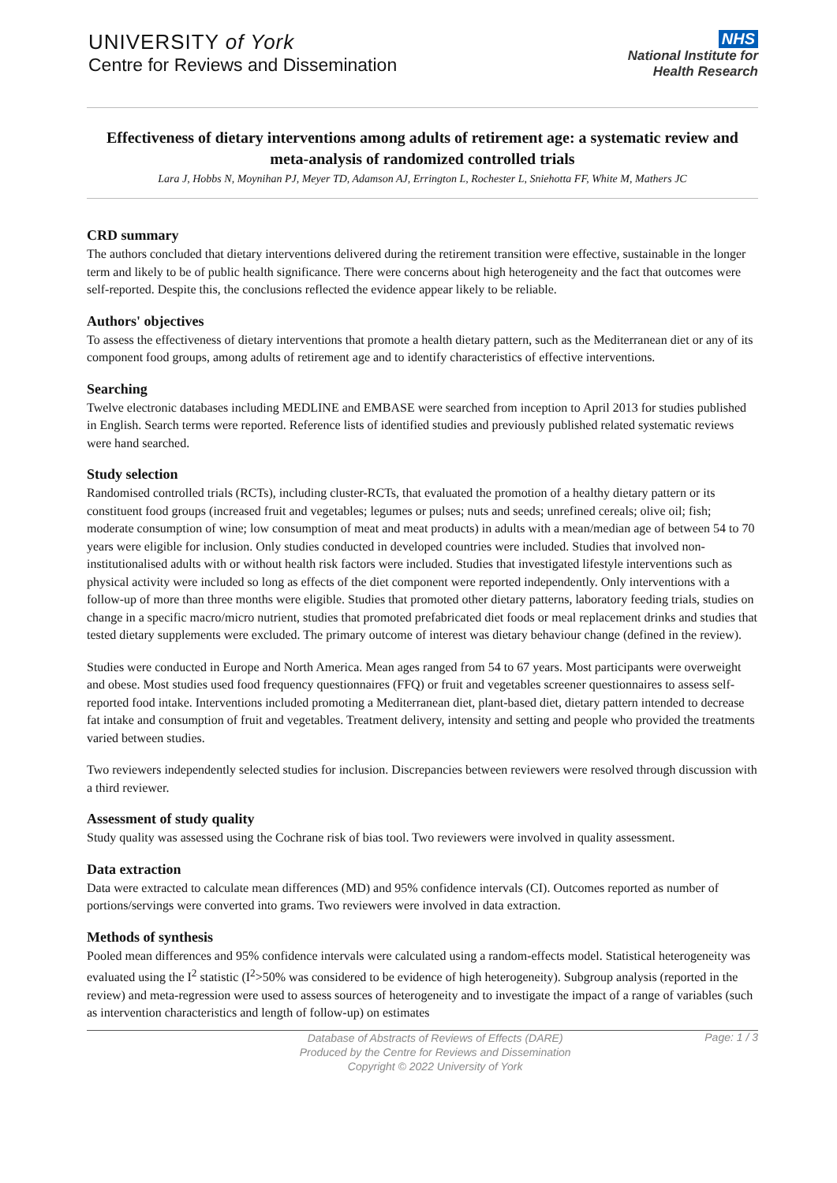UNIVERSITY of York
Centre for Reviews and Dissemination
NHS
National Institute for
Health Research
Effectiveness of dietary interventions among adults of retirement age: a systematic review and meta-analysis of randomized controlled trials
Lara J, Hobbs N, Moynihan PJ, Meyer TD, Adamson AJ, Errington L, Rochester L, Sniehotta FF, White M, Mathers JC
CRD summary
The authors concluded that dietary interventions delivered during the retirement transition were effective, sustainable in the longer term and likely to be of public health significance. There were concerns about high heterogeneity and the fact that outcomes were self-reported. Despite this, the conclusions reflected the evidence appear likely to be reliable.
Authors' objectives
To assess the effectiveness of dietary interventions that promote a health dietary pattern, such as the Mediterranean diet or any of its component food groups, among adults of retirement age and to identify characteristics of effective interventions.
Searching
Twelve electronic databases including MEDLINE and EMBASE were searched from inception to April 2013 for studies published in English. Search terms were reported. Reference lists of identified studies and previously published related systematic reviews were hand searched.
Study selection
Randomised controlled trials (RCTs), including cluster-RCTs, that evaluated the promotion of a healthy dietary pattern or its constituent food groups (increased fruit and vegetables; legumes or pulses; nuts and seeds; unrefined cereals; olive oil; fish; moderate consumption of wine; low consumption of meat and meat products) in adults with a mean/median age of between 54 to 70 years were eligible for inclusion. Only studies conducted in developed countries were included. Studies that involved non-institutionalised adults with or without health risk factors were included. Studies that investigated lifestyle interventions such as physical activity were included so long as effects of the diet component were reported independently. Only interventions with a follow-up of more than three months were eligible. Studies that promoted other dietary patterns, laboratory feeding trials, studies on change in a specific macro/micro nutrient, studies that promoted prefabricated diet foods or meal replacement drinks and studies that tested dietary supplements were excluded. The primary outcome of interest was dietary behaviour change (defined in the review).
Studies were conducted in Europe and North America. Mean ages ranged from 54 to 67 years. Most participants were overweight and obese. Most studies used food frequency questionnaires (FFQ) or fruit and vegetables screener questionnaires to assess self-reported food intake. Interventions included promoting a Mediterranean diet, plant-based diet, dietary pattern intended to decrease fat intake and consumption of fruit and vegetables. Treatment delivery, intensity and setting and people who provided the treatments varied between studies.
Two reviewers independently selected studies for inclusion. Discrepancies between reviewers were resolved through discussion with a third reviewer.
Assessment of study quality
Study quality was assessed using the Cochrane risk of bias tool. Two reviewers were involved in quality assessment.
Data extraction
Data were extracted to calculate mean differences (MD) and 95% confidence intervals (CI). Outcomes reported as number of portions/servings were converted into grams. Two reviewers were involved in data extraction.
Methods of synthesis
Pooled mean differences and 95% confidence intervals were calculated using a random-effects model. Statistical heterogeneity was evaluated using the I<sup>2</sup> statistic (I<sup>2</sup>>50% was considered to be evidence of high heterogeneity). Subgroup analysis (reported in the review) and meta-regression were used to assess sources of heterogeneity and to investigate the impact of a range of variables (such as intervention characteristics and length of follow-up) on estimates
Database of Abstracts of Reviews of Effects (DARE)
Produced by the Centre for Reviews and Dissemination
Copyright © 2022 University of York
Page: 1 / 3